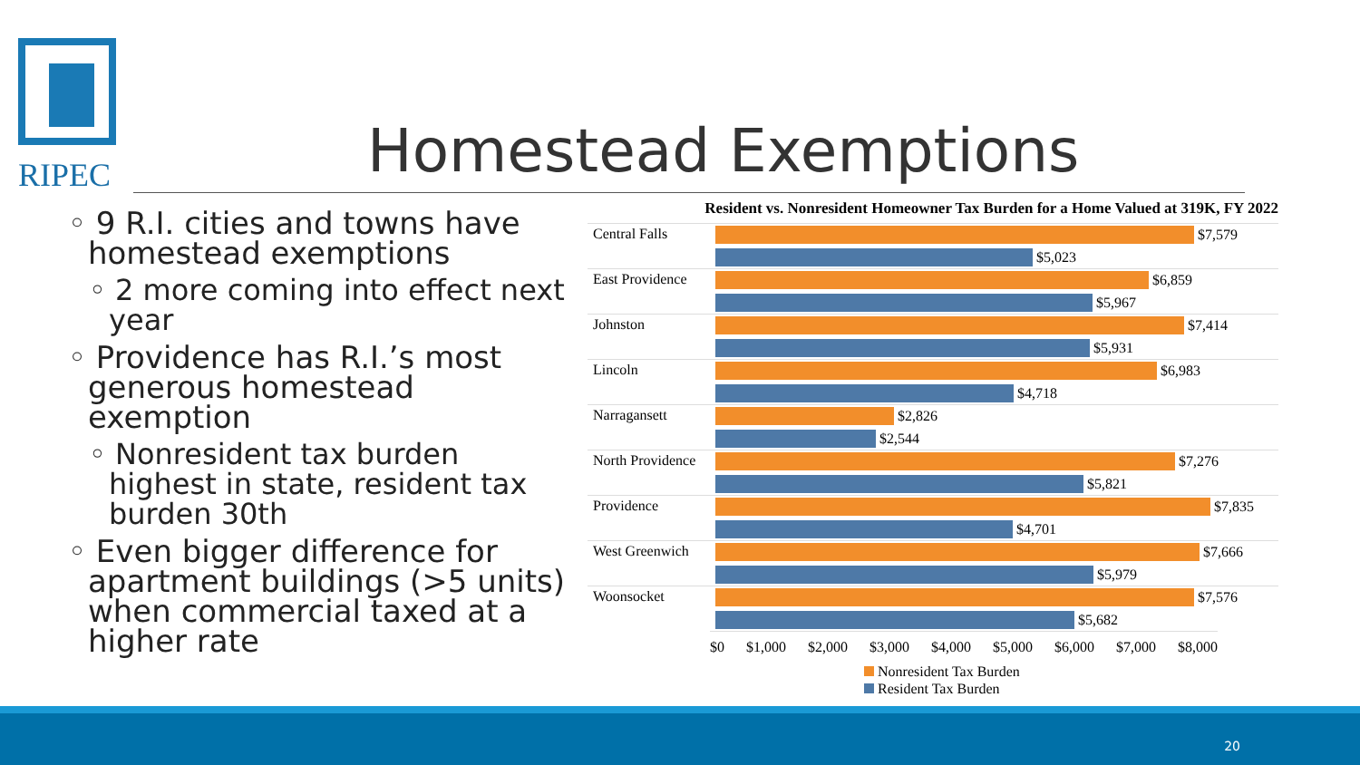RIPEC Homestead Exemptions
◦ 9 R.I. cities and towns have homestead exemptions
◦ 2 more coming into effect next year
◦ Providence has R.I.’s most generous homestead exemption
◦ Nonresident tax burden highest in state, resident tax burden 30th
◦ Even bigger difference for apartment buildings (>5 units) when commercial taxed at a higher rate
Resident vs. Nonresident Homeowner Tax Burden for a Home Valued at 319K, FY 2022
Central Falls
$7,579
$5,023
East Providence
$6,859
$5,967
Johnston
$7,414
$5,931
Lincoln
$6,983
$4,718
Narragansett
$2,826
$2,544
North Providence
$7,276
$5,821
Providence
$7,835
$4,701
West Greenwich
$7,666
$5,979
Woonsocket
$7,576
$5,682
$0 $1,000 $2,000 $3,000 $4,000 $5,000 $6,000 $7,000 $8,000
Nonresident Tax Burden
Resident Tax Burden
20